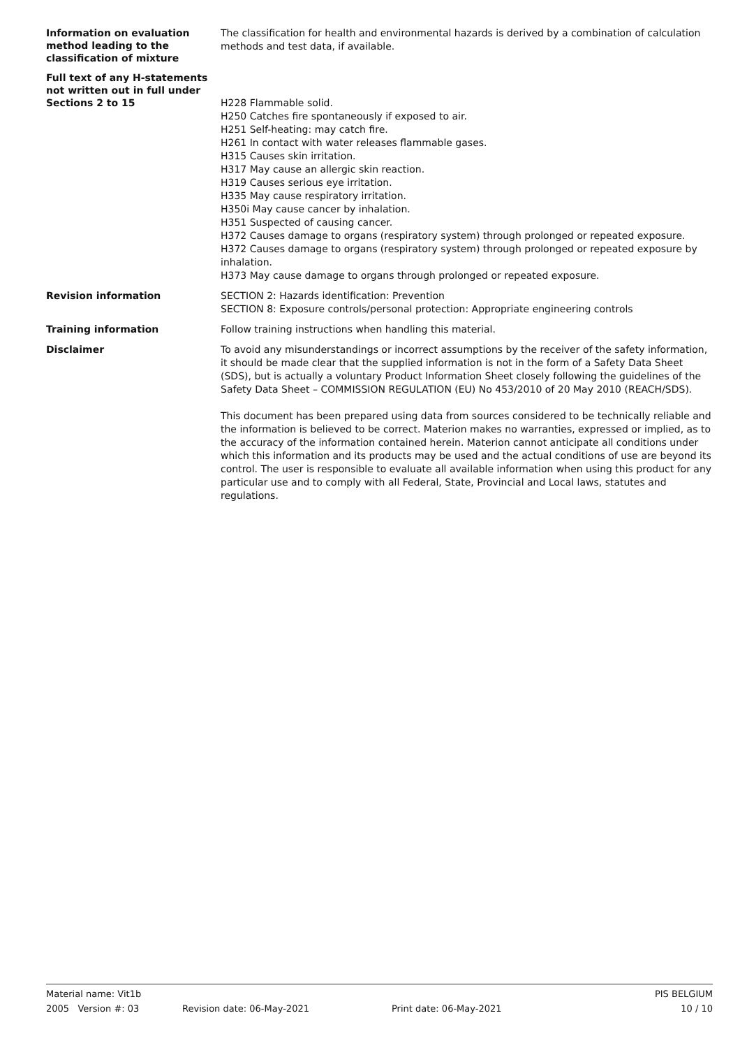Information on evaluation method leading to the classification of mixture
The classification for health and environmental hazards is derived by a combination of calculation methods and test data, if available.
Full text of any H-statements not written out in full under Sections 2 to 15
H228 Flammable solid.
H250 Catches fire spontaneously if exposed to air.
H251 Self-heating: may catch fire.
H261 In contact with water releases flammable gases.
H315 Causes skin irritation.
H317 May cause an allergic skin reaction.
H319 Causes serious eye irritation.
H335 May cause respiratory irritation.
H350i May cause cancer by inhalation.
H351 Suspected of causing cancer.
H372 Causes damage to organs (respiratory system) through prolonged or repeated exposure.
H372 Causes damage to organs (respiratory system) through prolonged or repeated exposure by inhalation.
H373 May cause damage to organs through prolonged or repeated exposure.
Revision information
SECTION 2: Hazards identification: Prevention
SECTION 8: Exposure controls/personal protection: Appropriate engineering controls
Training information
Follow training instructions when handling this material.
Disclaimer
To avoid any misunderstandings or incorrect assumptions by the receiver of the safety information, it should be made clear that the supplied information is not in the form of a Safety Data Sheet (SDS), but is actually a voluntary Product Information Sheet closely following the guidelines of the Safety Data Sheet – COMMISSION REGULATION (EU) No 453/2010 of 20 May 2010 (REACH/SDS).
This document has been prepared using data from sources considered to be technically reliable and the information is believed to be correct. Materion makes no warranties, expressed or implied, as to the accuracy of the information contained herein. Materion cannot anticipate all conditions under which this information and its products may be used and the actual conditions of use are beyond its control. The user is responsible to evaluate all available information when using this product for any particular use and to comply with all Federal, State, Provincial and Local laws, statutes and regulations.
Material name: Vit1b PIS BELGIUM
2005 Version #: 03 Revision date: 06-May-2021 Print date: 06-May-2021 10 / 10